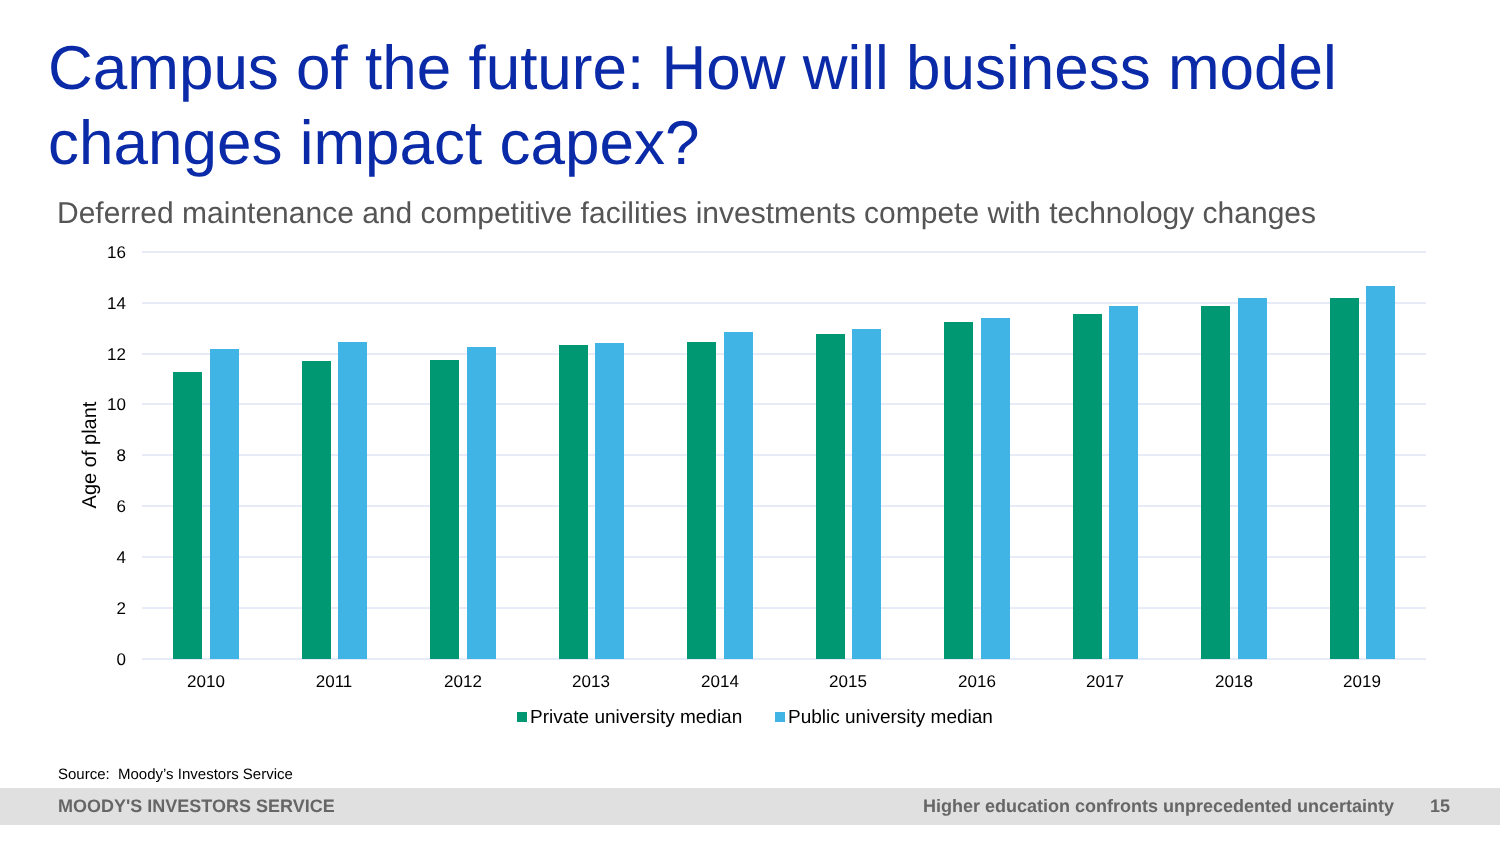Campus of the future: How will business model changes impact capex?
Deferred maintenance and competitive facilities investments compete with technology changes
16
14
12
10
8
6
4
2
0
Age of plant
2010
2011
2012
2013
2014
2015
2016
2017
2018
2019
Private university median
Public university median
Source: Moody’s Investors Service
MOODY'S INVESTORS SERVICE Higher education confronts unprecedented uncertainty 15